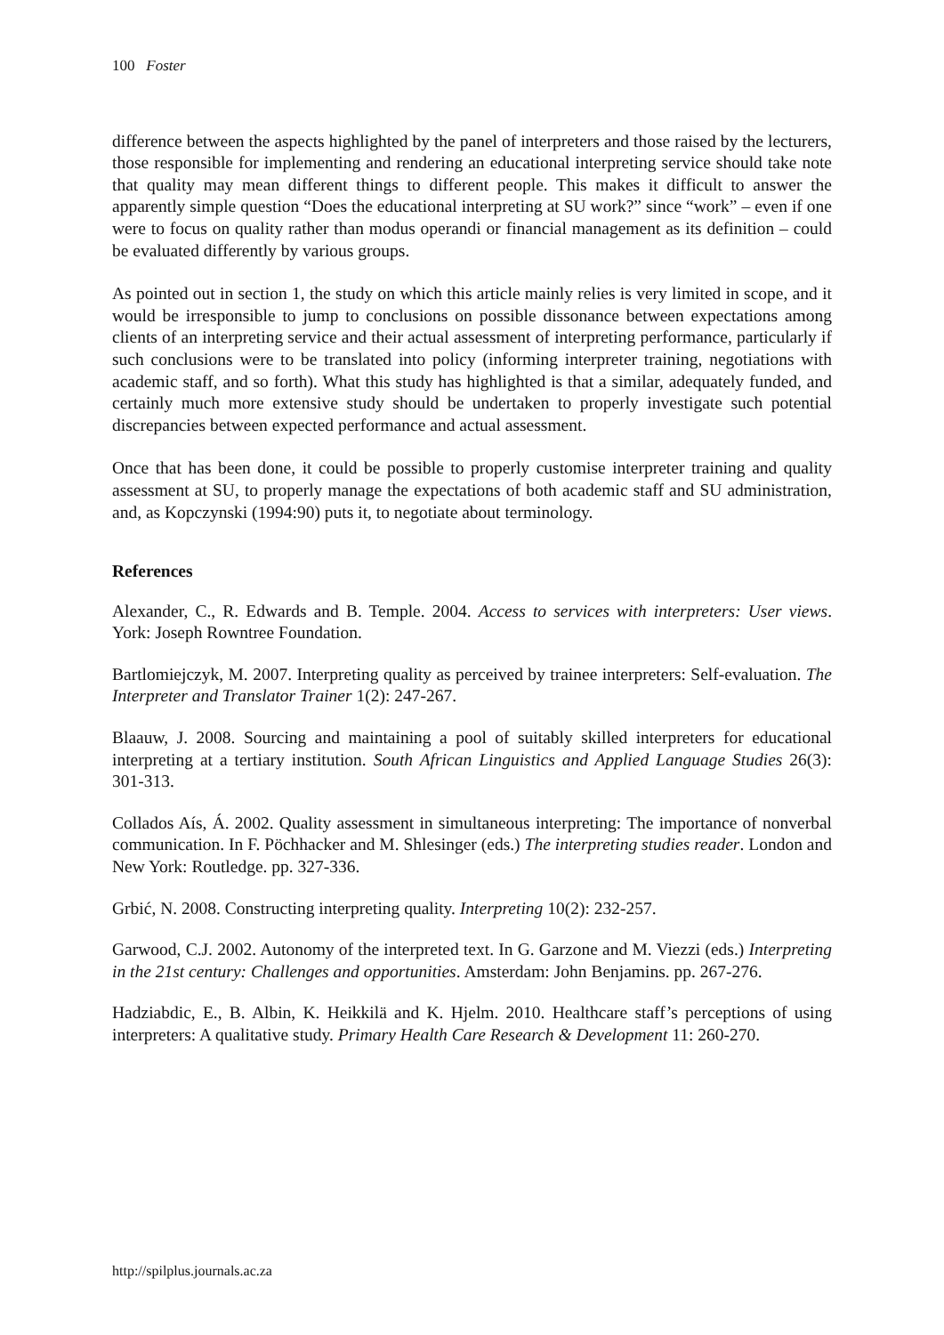100 Foster
difference between the aspects highlighted by the panel of interpreters and those raised by the lecturers, those responsible for implementing and rendering an educational interpreting service should take note that quality may mean different things to different people. This makes it difficult to answer the apparently simple question “Does the educational interpreting at SU work?” since “work” – even if one were to focus on quality rather than modus operandi or financial management as its definition – could be evaluated differently by various groups.
As pointed out in section 1, the study on which this article mainly relies is very limited in scope, and it would be irresponsible to jump to conclusions on possible dissonance between expectations among clients of an interpreting service and their actual assessment of interpreting performance, particularly if such conclusions were to be translated into policy (informing interpreter training, negotiations with academic staff, and so forth). What this study has highlighted is that a similar, adequately funded, and certainly much more extensive study should be undertaken to properly investigate such potential discrepancies between expected performance and actual assessment.
Once that has been done, it could be possible to properly customise interpreter training and quality assessment at SU, to properly manage the expectations of both academic staff and SU administration, and, as Kopczynski (1994:90) puts it, to negotiate about terminology.
References
Alexander, C., R. Edwards and B. Temple. 2004. Access to services with interpreters: User views. York: Joseph Rowntree Foundation.
Bartlomiejczyk, M. 2007. Interpreting quality as perceived by trainee interpreters: Self-evaluation. The Interpreter and Translator Trainer 1(2): 247-267.
Blaauw, J. 2008. Sourcing and maintaining a pool of suitably skilled interpreters for educational interpreting at a tertiary institution. South African Linguistics and Applied Language Studies 26(3): 301-313.
Collados Aís, Á. 2002. Quality assessment in simultaneous interpreting: The importance of nonverbal communication. In F. Pöchhacker and M. Shlesinger (eds.) The interpreting studies reader. London and New York: Routledge. pp. 327-336.
Grbić, N. 2008. Constructing interpreting quality. Interpreting 10(2): 232-257.
Garwood, C.J. 2002. Autonomy of the interpreted text. In G. Garzone and M. Viezzi (eds.) Interpreting in the 21st century: Challenges and opportunities. Amsterdam: John Benjamins. pp. 267-276.
Hadziabdic, E., B. Albin, K. Heikkilä and K. Hjelm. 2010. Healthcare staff’s perceptions of using interpreters: A qualitative study. Primary Health Care Research & Development 11: 260-270.
http://spilplus.journals.ac.za